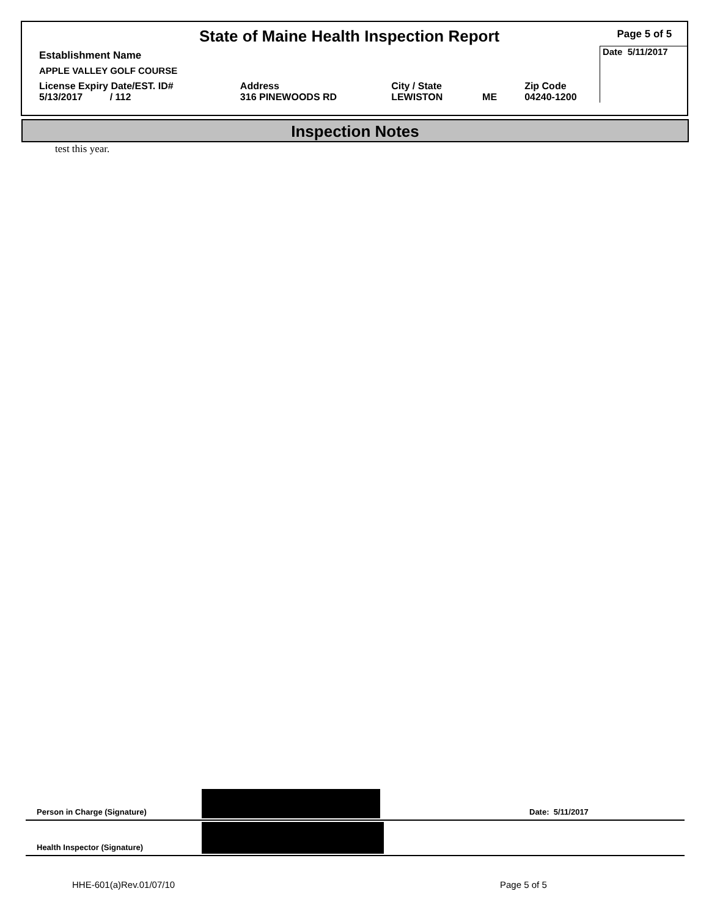| State of Maine Health Inspection Report | | | | | Page 5 of 5 |
| Establishment Name | | | | | Date 5/11/2017 |
| APPLE VALLEY GOLF COURSE | | | | | |
| License Expiry Date/EST. ID# 5/13/2017 / 112 | Address 316 PINEWOODS RD | City / State LEWISTON | ME | Zip Code 04240-1200 | |
Inspection Notes
test this year.
Person in Charge (Signature) Date: 5/11/2017
Health Inspector (Signature)
HHE-601(a)Rev.01/07/10 Page 5 of 5